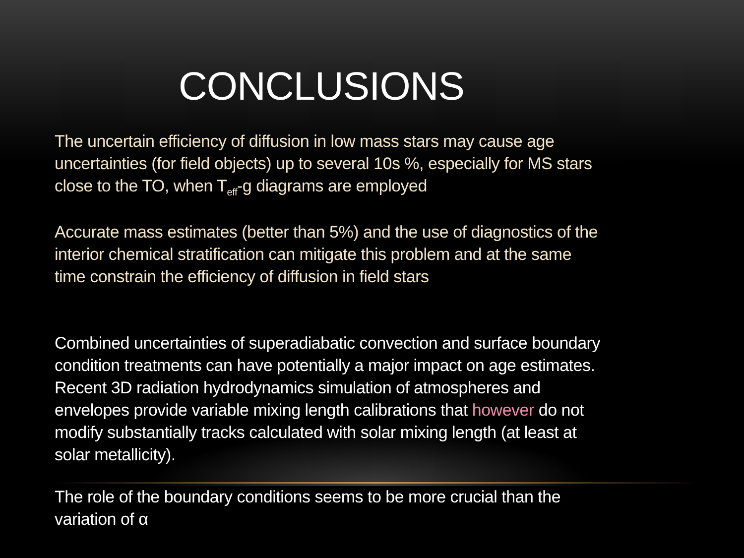CONCLUSIONS
The uncertain efficiency of diffusion in low mass stars may cause age uncertainties (for field objects) up to several 10s %, especially for MS stars close to the TO, when T<sub>eff</sub>-g diagrams are employed
Accurate mass estimates (better than 5%) and the use of diagnostics of the interior chemical stratification can mitigate this problem and at the same time constrain the efficiency of diffusion in field stars
Combined uncertainties of superadiabatic convection and surface boundary condition treatments can have potentially a major impact on age estimates. Recent 3D radiation hydrodynamics simulation of atmospheres and envelopes provide variable mixing length calibrations that however do not modify substantially tracks calculated with solar mixing length (at least at solar metallicity).
The role of the boundary conditions seems to be more crucial than the variation of α